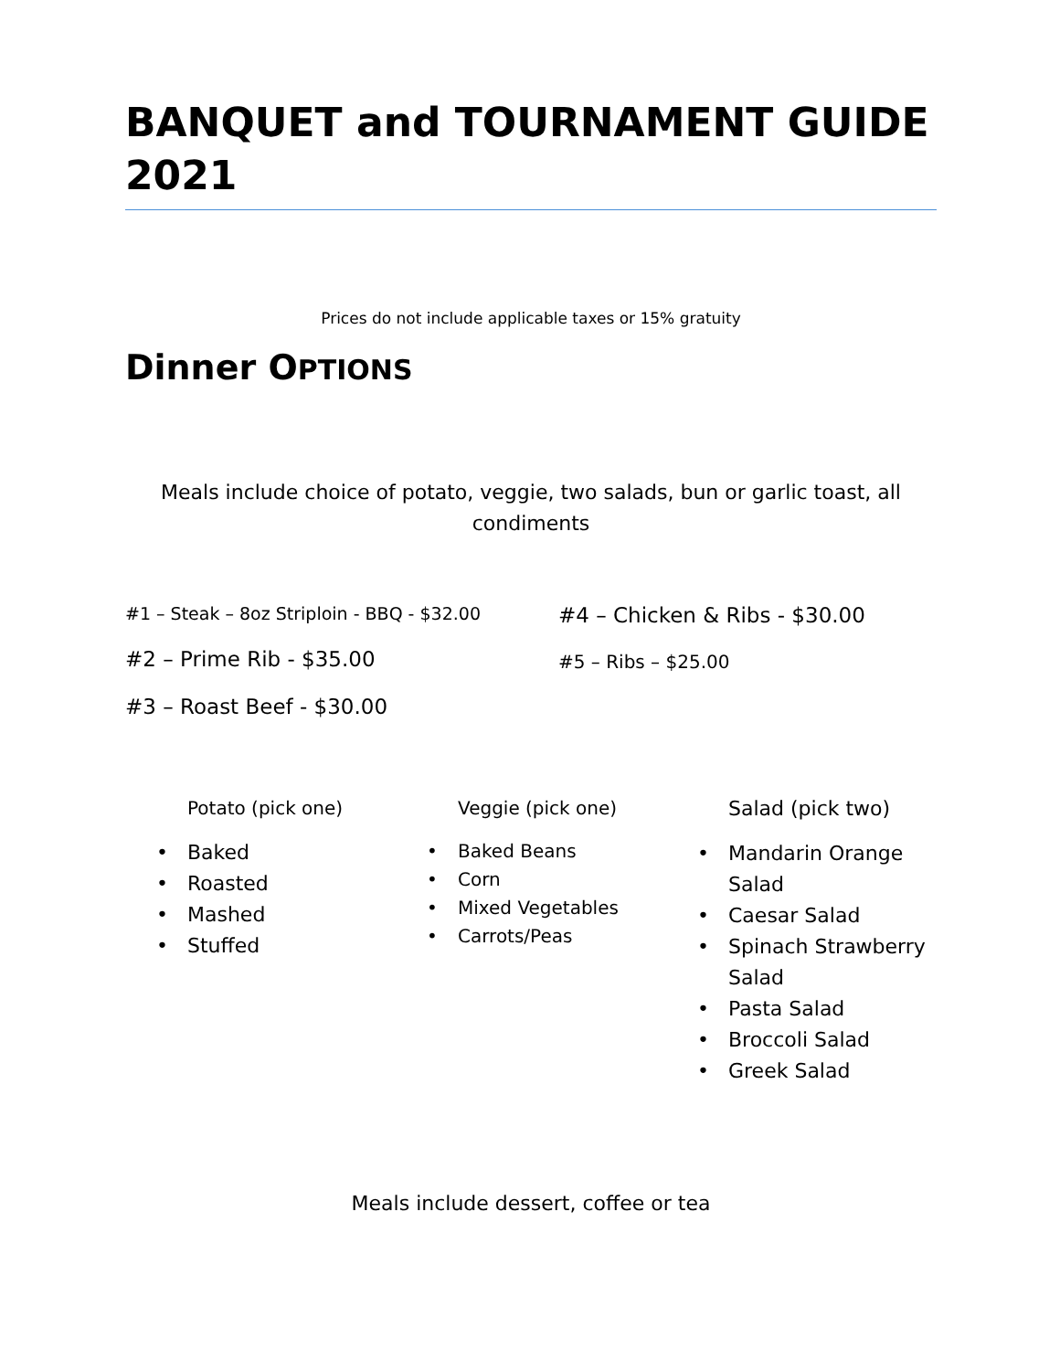BANQUET and TOURNAMENT GUIDE 2021
Prices do not include applicable taxes or 15% gratuity
Dinner OPTIONS
Meals include choice of potato, veggie, two salads, bun or garlic toast, all condiments
#1 – Steak – 8oz Striploin - BBQ - $32.00
#2 – Prime Rib - $35.00
#3 – Roast Beef - $30.00
#4 – Chicken & Ribs - $30.00
#5 – Ribs – $25.00
Potato (pick one)
Baked
Roasted
Mashed
Stuffed
Veggie (pick one)
Baked Beans
Corn
Mixed Vegetables
Carrots/Peas
Salad (pick two)
Mandarin Orange Salad
Caesar Salad
Spinach Strawberry Salad
Pasta Salad
Broccoli Salad
Greek Salad
Meals include dessert, coffee or tea